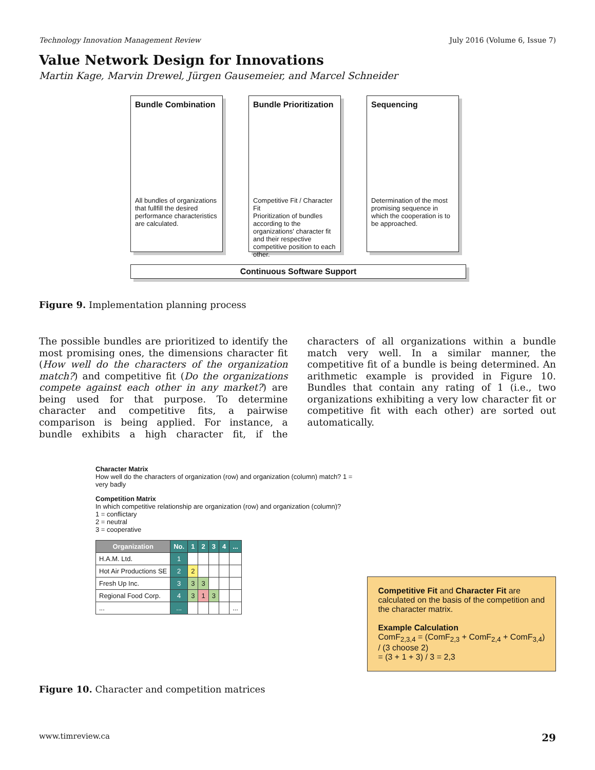Technology Innovation Management Review July 2016 (Volume 6, Issue 7)
Value Network Design for Innovations
Martin Kage, Marvin Drewel, Jürgen Gausemeier, and Marcel Schneider
Bundle Combination
All bundles of organizations that fullfill the desired performance characteristics are calculated.
Bundle Prioritization
Competitive Fit / Character Fit
Prioritization of bundles according to the organizations' character fit and their respective competitive position to each other.
Sequencing
Determination of the most promising sequence in which the cooperation is to be approached.
Continuous Software Support
Figure 9. Implementation planning process
The possible bundles are prioritized to identify the most promising ones, the dimensions character fit (How well do the characters of the organization match?) and competitive fit (Do the organizations compete against each other in any market?) are being used for that purpose. To determine character and competitive fits, a pairwise comparison is being applied. For instance, a bundle exhibits a high character fit, if the characters of all organizations within a bundle match very well. In a similar manner, the competitive fit of a bundle is being determined. An arithmetic example is provided in Figure 10. Bundles that contain any rating of 1 (i.e., two organizations exhibiting a very low character fit or competitive fit with each other) are sorted out automatically.
Character Matrix
How well do the characters of organization (row) and organization (column) match? 1 = very badly
Competition Matrix
In which competitive relationship are organization (row) and organization (column)?
1 = conflictary
2 = neutral
3 = cooperative
| Organization | No. | 1 | 2 | 3 | 4 | ... |
| --- | --- | --- | --- | --- | --- | --- |
| H.A.M. Ltd. | 1 | | | | | |
| Hot Air Productions SE | 2 | 2 | | | | |
| Fresh Up Inc. | 3 | 3 | 3 | | | |
| Regional Food Corp. | 4 | 3 | 1 | 3 | | |
| ... | ... | | | | | ... |
Competitive Fit and Character Fit are calculated on the basis of the competition and the character matrix.
Example Calculation
ComF<sub>2,3,4</sub> = (ComF<sub>2,3</sub> + ComF<sub>2,4</sub> + ComF<sub>3,4</sub>) / (3 choose 2)
= (3 + 1 + 3) / 3 = 2,3
Figure 10. Character and competition matrices
www.timreview.ca 29